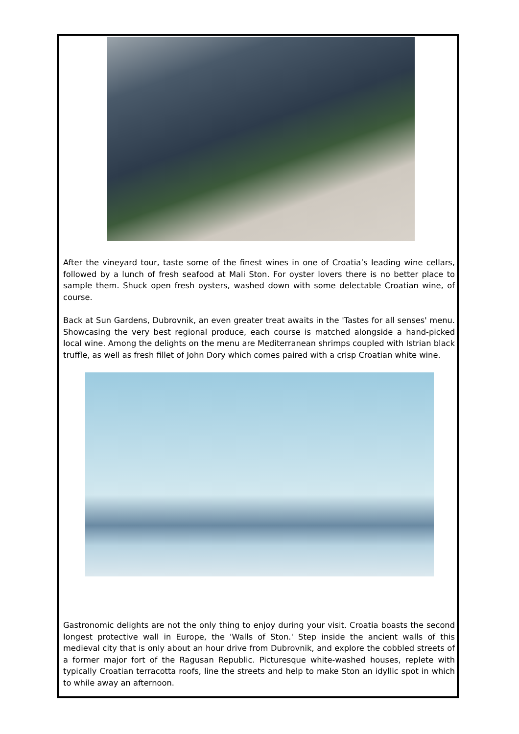After the vineyard tour, taste some of the finest wines in one of Croatia’s leading wine cellars, followed by a lunch of fresh seafood at Mali Ston. For oyster lovers there is no better place to sample them. Shuck open fresh oysters, washed down with some delectable Croatian wine, of course.
Back at Sun Gardens, Dubrovnik, an even greater treat awaits in the 'Tastes for all senses' menu. Showcasing the very best regional produce, each course is matched alongside a hand-picked local wine. Among the delights on the menu are Mediterranean shrimps coupled with Istrian black truffle, as well as fresh fillet of John Dory which comes paired with a crisp Croatian white wine.
Gastronomic delights are not the only thing to enjoy during your visit. Croatia boasts the second longest protective wall in Europe, the 'Walls of Ston.' Step inside the ancient walls of this medieval city that is only about an hour drive from Dubrovnik, and explore the cobbled streets of a former major fort of the Ragusan Republic. Picturesque white-washed houses, replete with typically Croatian terracotta roofs, line the streets and help to make Ston an idyllic spot in which to while away an afternoon.